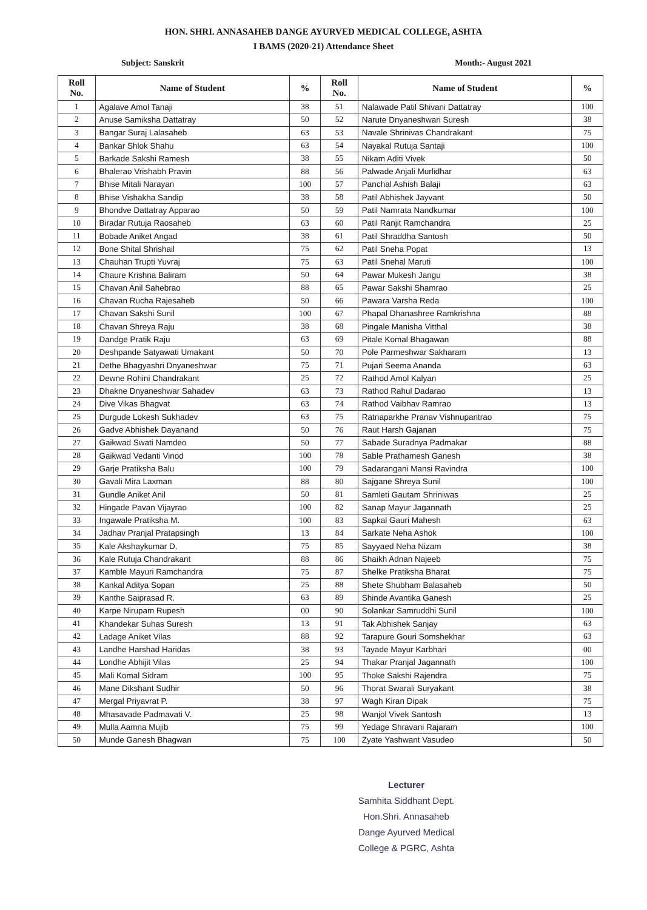HON. SHRI. ANNASAHEB DANGE AYURVED MEDICAL COLLEGE, ASHTA
I BAMS (2020-21) Attendance Sheet
Subject: Sanskrit Month:- August 2021
| Roll No. | Name of Student | % | Roll No. | Name of Student | % |
| --- | --- | --- | --- | --- | --- |
| 1 | Agalave Amol Tanaji | 38 | 51 | Nalawade Patil Shivani Dattatray | 100 |
| 2 | Anuse Samiksha Dattatray | 50 | 52 | Narute Dnyaneshwari Suresh | 38 |
| 3 | Bangar Suraj Lalasaheb | 63 | 53 | Navale Shrinivas Chandrakant | 75 |
| 4 | Bankar Shlok Shahu | 63 | 54 | Nayakal Rutuja Santaji | 100 |
| 5 | Barkade Sakshi Ramesh | 38 | 55 | Nikam Aditi Vivek | 50 |
| 6 | Bhalerao Vrishabh Pravin | 88 | 56 | Palwade Anjali Murlidhar | 63 |
| 7 | Bhise Mitali Narayan | 100 | 57 | Panchal Ashish Balaji | 63 |
| 8 | Bhise Vishakha Sandip | 38 | 58 | Patil Abhishek Jayvant | 50 |
| 9 | Bhondve Dattatray Apparao | 50 | 59 | Patil Namrata Nandkumar | 100 |
| 10 | Biradar Rutuja Raosaheb | 63 | 60 | Patil Ranjit Ramchandra | 25 |
| 11 | Bobade Aniket Angad | 38 | 61 | Patil Shraddha Santosh | 50 |
| 12 | Bone Shital Shrishail | 75 | 62 | Patil Sneha Popat | 13 |
| 13 | Chauhan Trupti Yuvraj | 75 | 63 | Patil Snehal Maruti | 100 |
| 14 | Chaure Krishna Baliram | 50 | 64 | Pawar Mukesh Jangu | 38 |
| 15 | Chavan Anil Sahebrao | 88 | 65 | Pawar Sakshi Shamrao | 25 |
| 16 | Chavan Rucha Rajesaheb | 50 | 66 | Pawara Varsha Reda | 100 |
| 17 | Chavan Sakshi Sunil | 100 | 67 | Phapal Dhanashree Ramkrishna | 88 |
| 18 | Chavan Shreya Raju | 38 | 68 | Pingale Manisha Vitthal | 38 |
| 19 | Dandge Pratik Raju | 63 | 69 | Pitale Komal Bhagawan | 88 |
| 20 | Deshpande Satyawati Umakant | 50 | 70 | Pole Parmeshwar Sakharam | 13 |
| 21 | Dethe Bhagyashri Dnyaneshwar | 75 | 71 | Pujari Seema Ananda | 63 |
| 22 | Dewne Rohini Chandrakant | 25 | 72 | Rathod Amol Kalyan | 25 |
| 23 | Dhakne Dnyaneshwar Sahadev | 63 | 73 | Rathod Rahul Dadarao | 13 |
| 24 | Dive Vikas Bhagvat | 63 | 74 | Rathod Vaibhav Ramrao | 13 |
| 25 | Durgude Lokesh Sukhadev | 63 | 75 | Ratnaparkhe Pranav Vishnupantrao | 75 |
| 26 | Gadve Abhishek Dayanand | 50 | 76 | Raut Harsh Gajanan | 75 |
| 27 | Gaikwad Swati Namdeo | 50 | 77 | Sabade Suradnya Padmakar | 88 |
| 28 | Gaikwad Vedanti Vinod | 100 | 78 | Sable Prathamesh Ganesh | 38 |
| 29 | Garje Pratiksha Balu | 100 | 79 | Sadarangani Mansi Ravindra | 100 |
| 30 | Gavali Mira Laxman | 88 | 80 | Sajgane Shreya Sunil | 100 |
| 31 | Gundle Aniket Anil | 50 | 81 | Samleti Gautam Shriniwas | 25 |
| 32 | Hingade Pavan Vijayrao | 100 | 82 | Sanap Mayur Jagannath | 25 |
| 33 | Ingawale Pratiksha M. | 100 | 83 | Sapkal Gauri Mahesh | 63 |
| 34 | Jadhav Pranjal Pratapsingh | 13 | 84 | Sarkate Neha Ashok | 100 |
| 35 | Kale Akshaykumar D. | 75 | 85 | Sayyaed Neha Nizam | 38 |
| 36 | Kale Rutuja Chandrakant | 88 | 86 | Shaikh Adnan Najeeb | 75 |
| 37 | Kamble Mayuri Ramchandra | 75 | 87 | Shelke Pratiksha Bharat | 75 |
| 38 | Kankal Aditya Sopan | 25 | 88 | Shete Shubham Balasaheb | 50 |
| 39 | Kanthe Saiprasad R. | 63 | 89 | Shinde Avantika Ganesh | 25 |
| 40 | Karpe Nirupam Rupesh | 00 | 90 | Solankar Samruddhi Sunil | 100 |
| 41 | Khandekar Suhas Suresh | 13 | 91 | Tak Abhishek Sanjay | 63 |
| 42 | Ladage Aniket Vilas | 88 | 92 | Tarapure Gouri Somshekhar | 63 |
| 43 | Landhe Harshad Haridas | 38 | 93 | Tayade Mayur Karbhari | 00 |
| 44 | Londhe Abhijit Vilas | 25 | 94 | Thakar Pranjal Jagannath | 100 |
| 45 | Mali Komal Sidram | 100 | 95 | Thoke Sakshi Rajendra | 75 |
| 46 | Mane Dikshant Sudhir | 50 | 96 | Thorat Swarali Suryakant | 38 |
| 47 | Mergal Priyavrat P. | 38 | 97 | Wagh Kiran Dipak | 75 |
| 48 | Mhasavade Padmavati V. | 25 | 98 | Wanjol Vivek Santosh | 13 |
| 49 | Mulla Aamna Mujib | 75 | 99 | Yedage Shravani Rajaram | 100 |
| 50 | Munde Ganesh Bhagwan | 75 | 100 | Zyate Yashwant Vasudeo | 50 |
Lecturer
Samhita Siddhant Dept.
Hon.Shri. Annasaheb
Dange Ayurved Medical
College & PGRC, Ashta